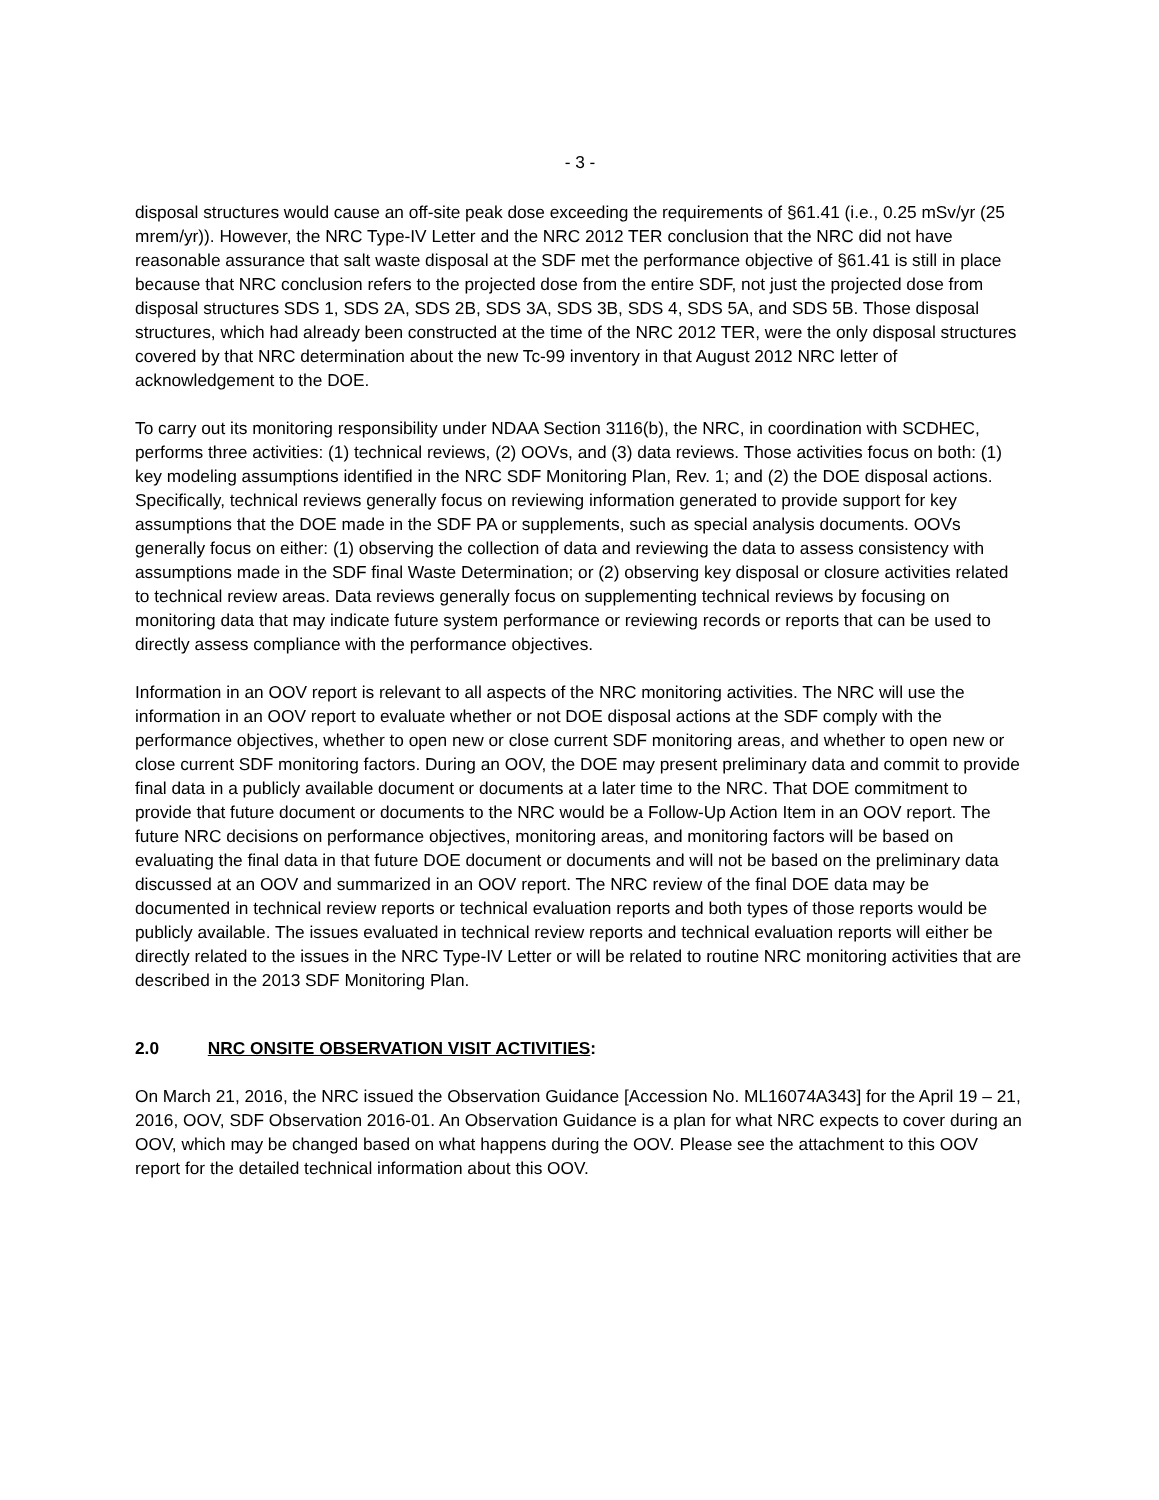- 3 -
disposal structures would cause an off-site peak dose exceeding the requirements of §61.41 (i.e., 0.25 mSv/yr (25 mrem/yr)). However, the NRC Type-IV Letter and the NRC 2012 TER conclusion that the NRC did not have reasonable assurance that salt waste disposal at the SDF met the performance objective of §61.41 is still in place because that NRC conclusion refers to the projected dose from the entire SDF, not just the projected dose from disposal structures SDS 1, SDS 2A, SDS 2B, SDS 3A, SDS 3B, SDS 4, SDS 5A, and SDS 5B. Those disposal structures, which had already been constructed at the time of the NRC 2012 TER, were the only disposal structures covered by that NRC determination about the new Tc-99 inventory in that August 2012 NRC letter of acknowledgement to the DOE.
To carry out its monitoring responsibility under NDAA Section 3116(b), the NRC, in coordination with SCDHEC, performs three activities: (1) technical reviews, (2) OOVs, and (3) data reviews. Those activities focus on both: (1) key modeling assumptions identified in the NRC SDF Monitoring Plan, Rev. 1; and (2) the DOE disposal actions. Specifically, technical reviews generally focus on reviewing information generated to provide support for key assumptions that the DOE made in the SDF PA or supplements, such as special analysis documents. OOVs generally focus on either: (1) observing the collection of data and reviewing the data to assess consistency with assumptions made in the SDF final Waste Determination; or (2) observing key disposal or closure activities related to technical review areas. Data reviews generally focus on supplementing technical reviews by focusing on monitoring data that may indicate future system performance or reviewing records or reports that can be used to directly assess compliance with the performance objectives.
Information in an OOV report is relevant to all aspects of the NRC monitoring activities. The NRC will use the information in an OOV report to evaluate whether or not DOE disposal actions at the SDF comply with the performance objectives, whether to open new or close current SDF monitoring areas, and whether to open new or close current SDF monitoring factors. During an OOV, the DOE may present preliminary data and commit to provide final data in a publicly available document or documents at a later time to the NRC. That DOE commitment to provide that future document or documents to the NRC would be a Follow-Up Action Item in an OOV report. The future NRC decisions on performance objectives, monitoring areas, and monitoring factors will be based on evaluating the final data in that future DOE document or documents and will not be based on the preliminary data discussed at an OOV and summarized in an OOV report. The NRC review of the final DOE data may be documented in technical review reports or technical evaluation reports and both types of those reports would be publicly available. The issues evaluated in technical review reports and technical evaluation reports will either be directly related to the issues in the NRC Type-IV Letter or will be related to routine NRC monitoring activities that are described in the 2013 SDF Monitoring Plan.
2.0 NRC ONSITE OBSERVATION VISIT ACTIVITIES:
On March 21, 2016, the NRC issued the Observation Guidance [Accession No. ML16074A343] for the April 19 – 21, 2016, OOV, SDF Observation 2016-01. An Observation Guidance is a plan for what NRC expects to cover during an OOV, which may be changed based on what happens during the OOV. Please see the attachment to this OOV report for the detailed technical information about this OOV.